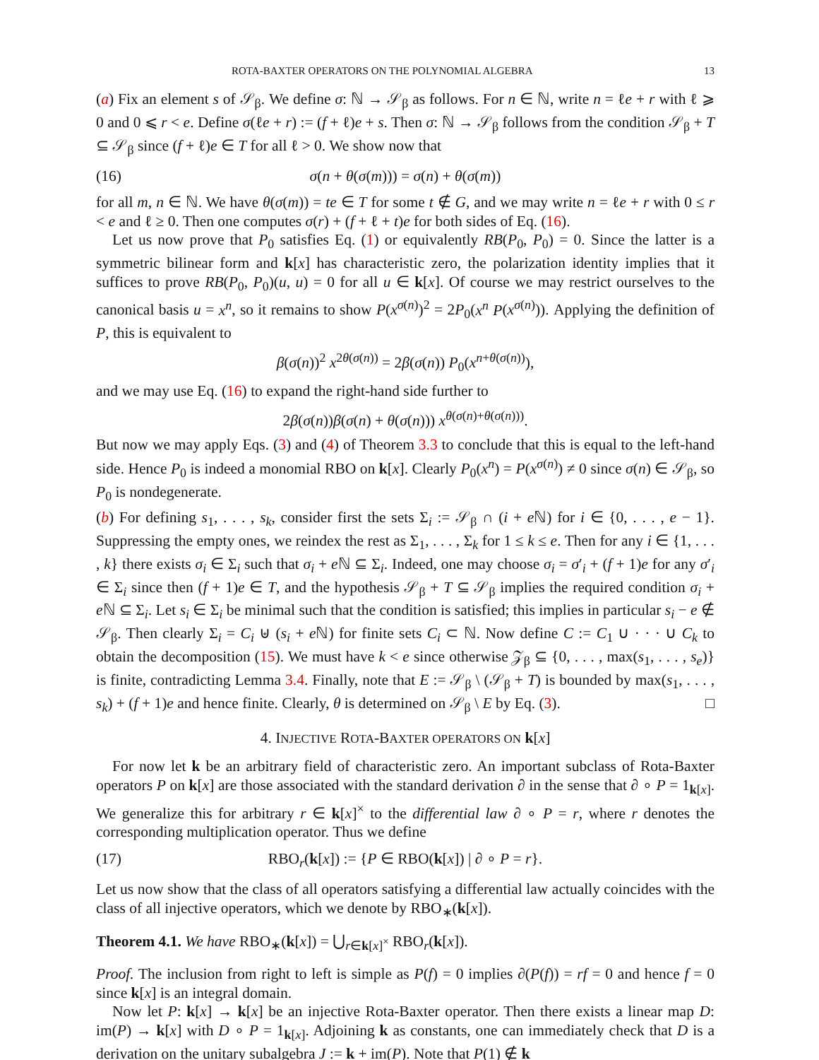ROTA-BAXTER OPERATORS ON THE POLYNOMIAL ALGEBRA 13
(a) Fix an element s of 𝒮<sub>β</sub>. We define σ: ℕ → 𝒮<sub>β</sub> as follows. For n ∈ ℕ, write n = ℓe + r with ℓ ⩾ 0 and 0 ⩽ r < e. Define σ(ℓe + r) := (f + ℓ)e + s. Then σ: ℕ → 𝒮<sub>β</sub> follows from the condition 𝒮<sub>β</sub> + T ⊆ 𝒮<sub>β</sub> since (f + ℓ)e ∈ T for all ℓ > 0. We show now that
(16) σ(n + θ(σ(m))) = σ(n) + θ(σ(m))
for all m, n ∈ ℕ. We have θ(σ(m)) = te ∈ T for some t ∉ G, and we may write n = ℓe + r with 0 ≤ r < e and ℓ ≥ 0. Then one computes σ(r) + (f + ℓ + t)e for both sides of Eq. (16).
Let us now prove that P<sub>0</sub> satisfies Eq. (1) or equivalently RB(P<sub>0</sub>, P<sub>0</sub>) = 0. Since the latter is a symmetric bilinear form and k[x] has characteristic zero, the polarization identity implies that it suffices to prove RB(P<sub>0</sub>, P<sub>0</sub>)(u, u) = 0 for all u ∈ k[x]. Of course we may restrict ourselves to the canonical basis u = x<sup>n</sup>, so it remains to show P(x<sup>σ(n)</sup>)<sup>2</sup> = 2P<sub>0</sub>(x<sup>n</sup> P(x<sup>σ(n)</sup>)). Applying the definition of P, this is equivalent to
β(σ(n))<sup>2</sup> x<sup>2θ(σ(n))</sup> = 2β(σ(n)) P<sub>0</sub>(x<sup>n+θ(σ(n))</sup>),
and we may use Eq. (16) to expand the right-hand side further to
2β(σ(n))β(σ(n) + θ(σ(n))) x<sup>θ(σ(n)+θ(σ(n)))</sup>.
But now we may apply Eqs. (3) and (4) of Theorem 3.3 to conclude that this is equal to the left-hand side. Hence P<sub>0</sub> is indeed a monomial RBO on k[x]. Clearly P<sub>0</sub>(x<sup>n</sup>) = P(x<sup>σ(n)</sup>) ≠ 0 since σ(n) ∈ 𝒮<sub>β</sub>, so P<sub>0</sub> is nondegenerate.
(b) For defining s<sub>1</sub>, . . . , s<sub>k</sub>, consider first the sets Σ<sub>i</sub> := 𝒮<sub>β</sub> ∩ (i + e ℕ) for i ∈ {0, . . . , e − 1}. Suppressing the empty ones, we reindex the rest as Σ<sub>1</sub>, . . . , Σ<sub>k</sub> for 1 ≤ k ≤ e. Then for any i ∈ {1, . . . , k} there exists σ<sub>i</sub> ∈ Σ<sub>i</sub> such that σ<sub>i</sub> + e ℕ ⊆ Σ<sub>i</sub>. Indeed, one may choose σ<sub>i</sub> = σ′<sub>i</sub> + (f + 1)e for any σ′<sub>i</sub> ∈ Σ<sub>i</sub> since then (f + 1)e ∈ T, and the hypothesis 𝒮<sub>β</sub> + T ⊆ 𝒮<sub>β</sub> implies the required condition σ<sub>i</sub> + e ℕ ⊆ Σ<sub>i</sub>. Let s<sub>i</sub> ∈ Σ<sub>i</sub> be minimal such that the condition is satisfied; this implies in particular s<sub>i</sub> − e ∉ 𝒮<sub>β</sub>. Then clearly Σ<sub>i</sub> = C<sub>i</sub> ⊎ (s<sub>i</sub> + e ℕ) for finite sets C<sub>i</sub> ⊂ ℕ. Now define C := C<sub>1</sub> ∪ · · · ∪ C<sub>k</sub> to obtain the decomposition (15). We must have k < e since otherwise 𝒵<sub>β</sub> ⊆ {0, . . . , max(s<sub>1</sub>, . . . , s<sub>e</sub>)} is finite, contradicting Lemma 3.4. Finally, note that E := 𝒮<sub>β</sub> \ (𝒮<sub>β</sub> + T) is bounded by max(s<sub>1</sub>, . . . , s<sub>k</sub>) + (f + 1)e and hence finite. Clearly, θ is determined on 𝒮<sub>β</sub> \ E by Eq. (3). □
4. INJECTIVE ROTA-BAXTER OPERATORS ON k[x]
For now let k be an arbitrary field of characteristic zero. An important subclass of Rota-Baxter operators P on k[x] are those associated with the standard derivation ∂ in the sense that ∂ ∘ P = 1<sub>k[x]</sub>. We generalize this for arbitrary r ∈ k[x]<sup>×</sup> to the differential law ∂ ∘ P = r, where r denotes the corresponding multiplication operator. Thus we define
(17) RBO<sub>r</sub>(k[x]) := {P ∈ RBO(k[x]) | ∂ ∘ P = r}.
Let us now show that the class of all operators satisfying a differential law actually coincides with the class of all injective operators, which we denote by RBO<sub>∗</sub>(k[x]).
Theorem 4.1. We have RBO<sub>∗</sub>(k[x]) = ⋃<sub>r∈k[x]<sup>×</sup></sub> RBO<sub>r</sub>(k[x]).
Proof. The inclusion from right to left is simple as P(f) = 0 implies ∂(P(f)) = rf = 0 and hence f = 0 since k[x] is an integral domain.
Now let P: k[x] → k[x] be an injective Rota-Baxter operator. Then there exists a linear map D: im(P) → k[x] with D ∘ P = 1<sub>k[x]</sub>. Adjoining k as constants, one can immediately check that D is a derivation on the unitary subalgebra J := k + im(P). Note that P(1) ∉ k